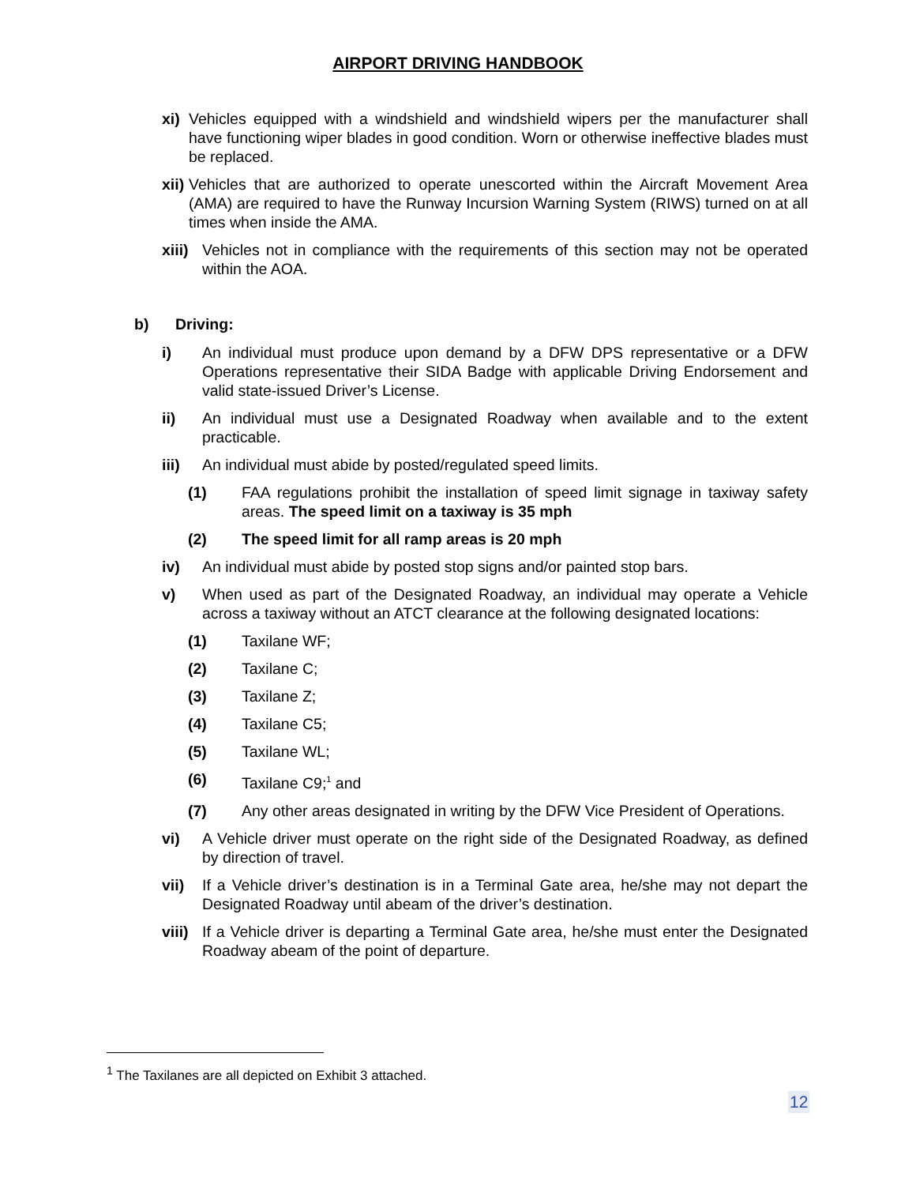AIRPORT DRIVING HANDBOOK
xi) Vehicles equipped with a windshield and windshield wipers per the manufacturer shall have functioning wiper blades in good condition. Worn or otherwise ineffective blades must be replaced.
xii) Vehicles that are authorized to operate unescorted within the Aircraft Movement Area (AMA) are required to have the Runway Incursion Warning System (RIWS) turned on at all times when inside the AMA.
xiii) Vehicles not in compliance with the requirements of this section may not be operated within the AOA.
b) Driving:
i) An individual must produce upon demand by a DFW DPS representative or a DFW Operations representative their SIDA Badge with applicable Driving Endorsement and valid state-issued Driver’s License.
ii) An individual must use a Designated Roadway when available and to the extent practicable.
iii) An individual must abide by posted/regulated speed limits.
(1) FAA regulations prohibit the installation of speed limit signage in taxiway safety areas. The speed limit on a taxiway is 35 mph
(2) The speed limit for all ramp areas is 20 mph
iv) An individual must abide by posted stop signs and/or painted stop bars.
v) When used as part of the Designated Roadway, an individual may operate a Vehicle across a taxiway without an ATCT clearance at the following designated locations:
(1) Taxilane WF;
(2) Taxilane C;
(3) Taxilane Z;
(4) Taxilane C5;
(5) Taxilane WL;
(6) Taxilane C9;<sup>1</sup> and
(7) Any other areas designated in writing by the DFW Vice President of Operations.
vi) A Vehicle driver must operate on the right side of the Designated Roadway, as defined by direction of travel.
vii) If a Vehicle driver’s destination is in a Terminal Gate area, he/she may not depart the Designated Roadway until abeam of the driver’s destination.
viii) If a Vehicle driver is departing a Terminal Gate area, he/she must enter the Designated Roadway abeam of the point of departure.
<sup>1</sup> The Taxilanes are all depicted on Exhibit 3 attached.
12